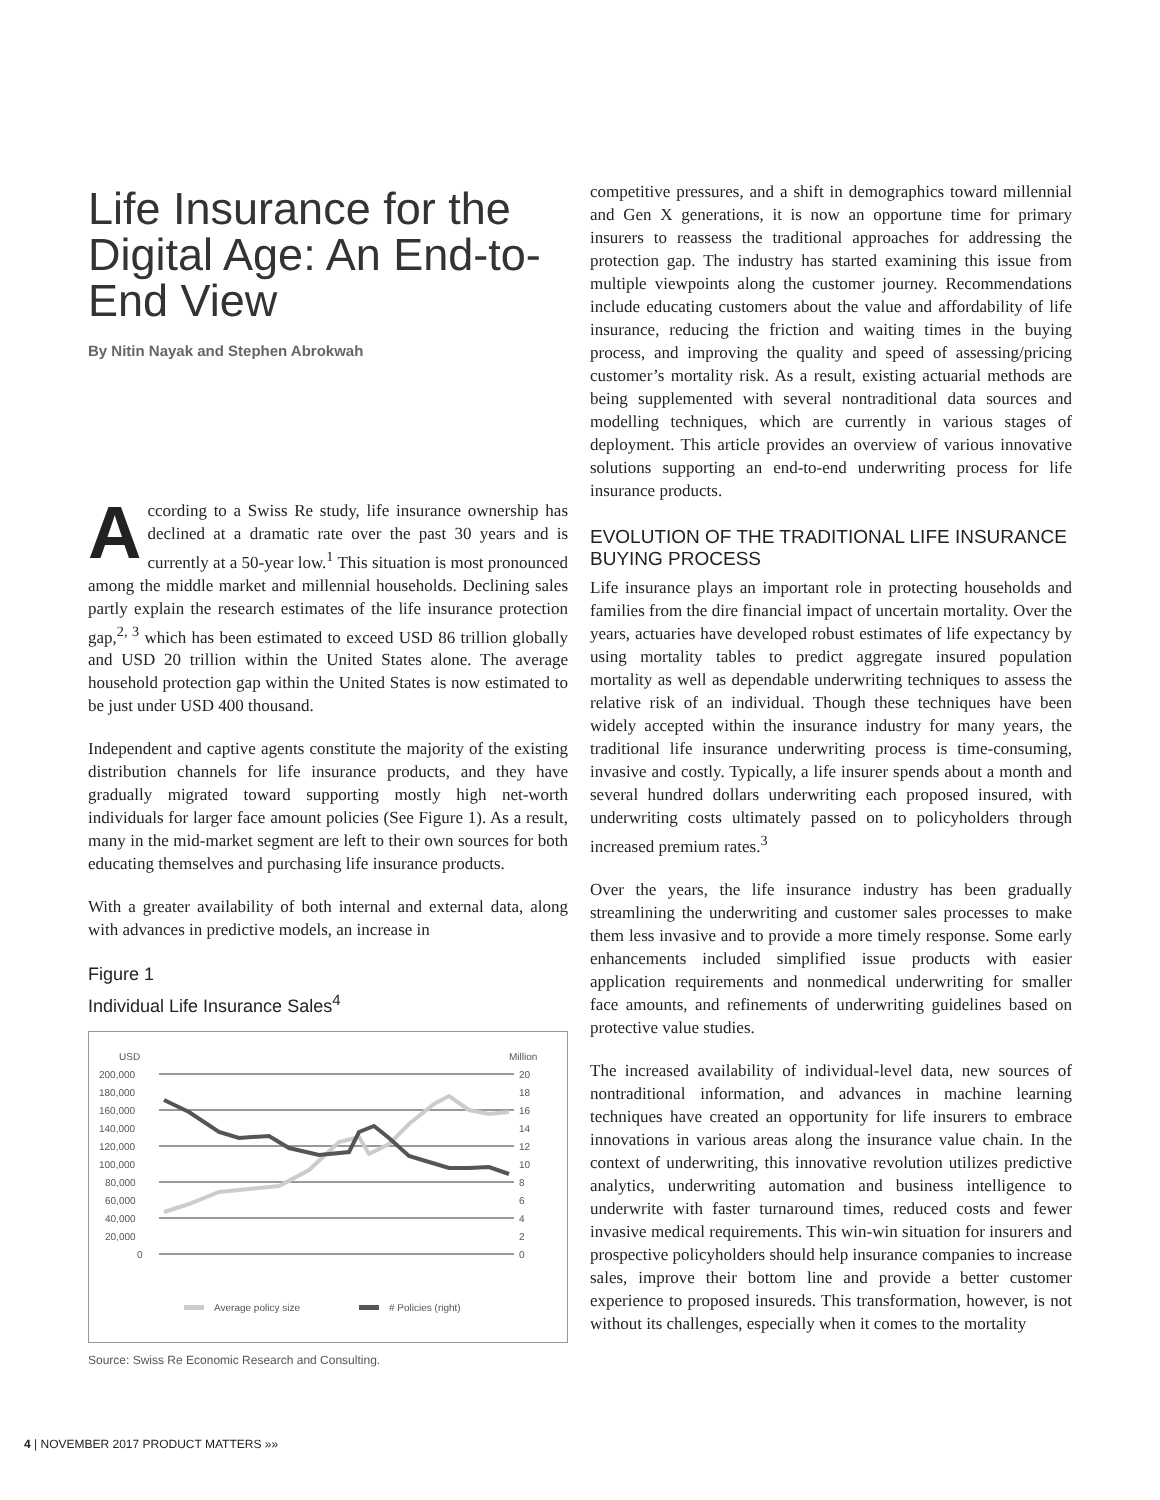Life Insurance for the Digital Age: An End-to-End View
By Nitin Nayak and Stephen Abrokwah
According to a Swiss Re study, life insurance ownership has declined at a dramatic rate over the past 30 years and is currently at a 50-year low.<sup>1</sup> This situation is most pronounced among the middle market and millennial households. Declining sales partly explain the research estimates of the life insurance protection gap,<sup>2, 3</sup> which has been estimated to exceed USD 86 trillion globally and USD 20 trillion within the United States alone. The average household protection gap within the United States is now estimated to be just under USD 400 thousand.
Independent and captive agents constitute the majority of the existing distribution channels for life insurance products, and they have gradually migrated toward supporting mostly high net-worth individuals for larger face amount policies (See Figure 1). As a result, many in the mid-market segment are left to their own sources for both educating themselves and purchasing life insurance products.
With a greater availability of both internal and external data, along with advances in predictive models, an increase in
Figure 1
Individual Life Insurance Sales<sup>4</sup>
USD
Million
200,000
20
180,000
18
160,000
16
140,000
14
120,000
12
100,000
10
80,000
8
60,000
6
40,000
4
20,000
2
0
0
Average policy size
# Policies (right)
Source: Swiss Re Economic Research and Consulting.
competitive pressures, and a shift in demographics toward millennial and Gen X generations, it is now an opportune time for primary insurers to reassess the traditional approaches for addressing the protection gap. The industry has started examining this issue from multiple viewpoints along the customer journey. Recommendations include educating customers about the value and affordability of life insurance, reducing the friction and waiting times in the buying process, and improving the quality and speed of assessing/pricing customer’s mortality risk. As a result, existing actuarial methods are being supplemented with several nontraditional data sources and modelling techniques, which are currently in various stages of deployment. This article provides an overview of various innovative solutions supporting an end-to-end underwriting process for life insurance products.
EVOLUTION OF THE TRADITIONAL LIFE INSURANCE BUYING PROCESS
Life insurance plays an important role in protecting households and families from the dire financial impact of uncertain mortality. Over the years, actuaries have developed robust estimates of life expectancy by using mortality tables to predict aggregate insured population mortality as well as dependable underwriting techniques to assess the relative risk of an individual. Though these techniques have been widely accepted within the insurance industry for many years, the traditional life insurance underwriting process is time-consuming, invasive and costly. Typically, a life insurer spends about a month and several hundred dollars underwriting each proposed insured, with underwriting costs ultimately passed on to policyholders through increased premium rates.<sup>3</sup>
Over the years, the life insurance industry has been gradually streamlining the underwriting and customer sales processes to make them less invasive and to provide a more timely response. Some early enhancements included simplified issue products with easier application requirements and nonmedical underwriting for smaller face amounts, and refinements of underwriting guidelines based on protective value studies.
The increased availability of individual-level data, new sources of nontraditional information, and advances in machine learning techniques have created an opportunity for life insurers to embrace innovations in various areas along the insurance value chain. In the context of underwriting, this innovative revolution utilizes predictive analytics, underwriting automation and business intelligence to underwrite with faster turnaround times, reduced costs and fewer invasive medical requirements. This win-win situation for insurers and prospective policyholders should help insurance companies to increase sales, improve their bottom line and provide a better customer experience to proposed insureds. This transformation, however, is not without its challenges, especially when it comes to the mortality
4 | NOVEMBER 2017 PRODUCT MATTERS »»